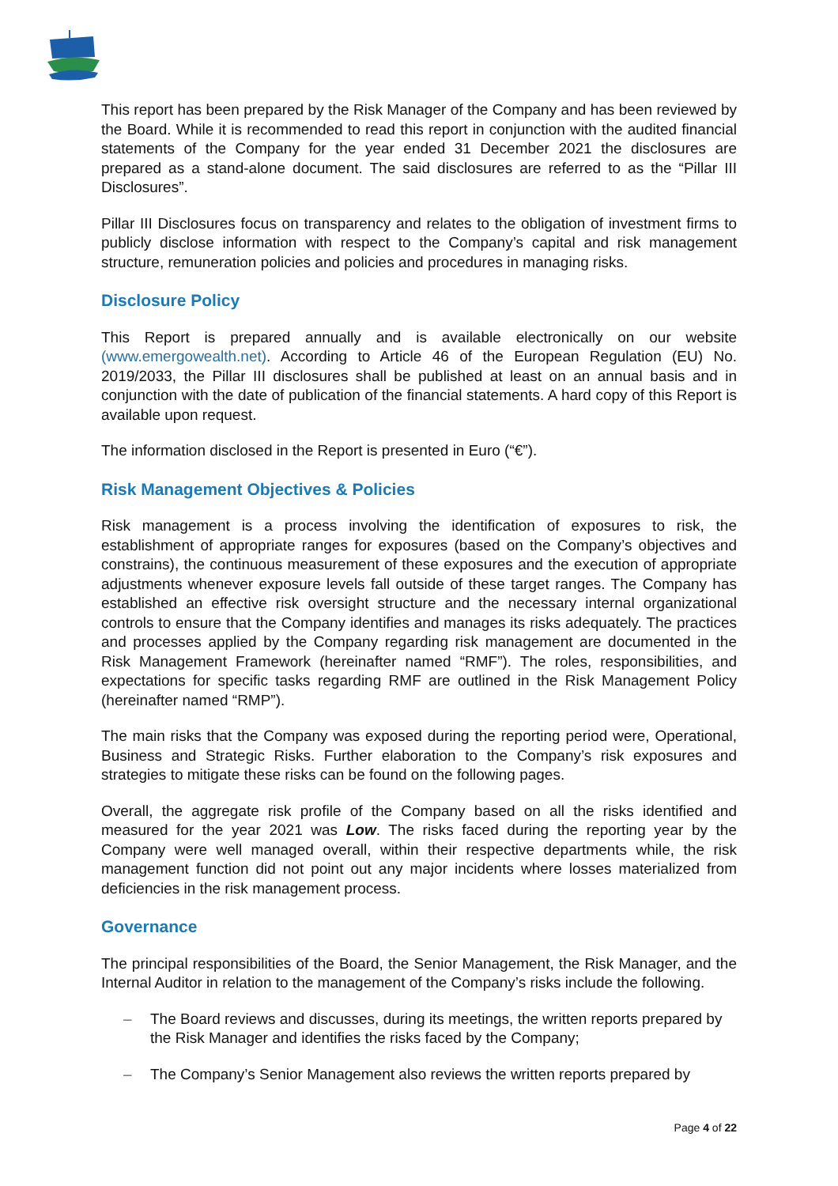This report has been prepared by the Risk Manager of the Company and has been reviewed by the Board. While it is recommended to read this report in conjunction with the audited financial statements of the Company for the year ended 31 December 2021 the disclosures are prepared as a stand-alone document. The said disclosures are referred to as the “Pillar III Disclosures”.
Pillar III Disclosures focus on transparency and relates to the obligation of investment firms to publicly disclose information with respect to the Company’s capital and risk management structure, remuneration policies and policies and procedures in managing risks.
Disclosure Policy
This Report is prepared annually and is available electronically on our website (www.emergowealth.net). According to Article 46 of the European Regulation (EU) No. 2019/2033, the Pillar III disclosures shall be published at least on an annual basis and in conjunction with the date of publication of the financial statements. A hard copy of this Report is available upon request.
The information disclosed in the Report is presented in Euro (“€”).
Risk Management Objectives & Policies
Risk management is a process involving the identification of exposures to risk, the establishment of appropriate ranges for exposures (based on the Company’s objectives and constrains), the continuous measurement of these exposures and the execution of appropriate adjustments whenever exposure levels fall outside of these target ranges. The Company has established an effective risk oversight structure and the necessary internal organizational controls to ensure that the Company identifies and manages its risks adequately. The practices and processes applied by the Company regarding risk management are documented in the Risk Management Framework (hereinafter named “RMF”). The roles, responsibilities, and expectations for specific tasks regarding RMF are outlined in the Risk Management Policy (hereinafter named “RMP”).
The main risks that the Company was exposed during the reporting period were, Operational, Business and Strategic Risks. Further elaboration to the Company’s risk exposures and strategies to mitigate these risks can be found on the following pages.
Overall, the aggregate risk profile of the Company based on all the risks identified and measured for the year 2021 was Low. The risks faced during the reporting year by the Company were well managed overall, within their respective departments while, the risk management function did not point out any major incidents where losses materialized from deficiencies in the risk management process.
Governance
The principal responsibilities of the Board, the Senior Management, the Risk Manager, and the Internal Auditor in relation to the management of the Company’s risks include the following.
– The Board reviews and discusses, during its meetings, the written reports prepared by the Risk Manager and identifies the risks faced by the Company;
– The Company’s Senior Management also reviews the written reports prepared by
Page 4 of 22